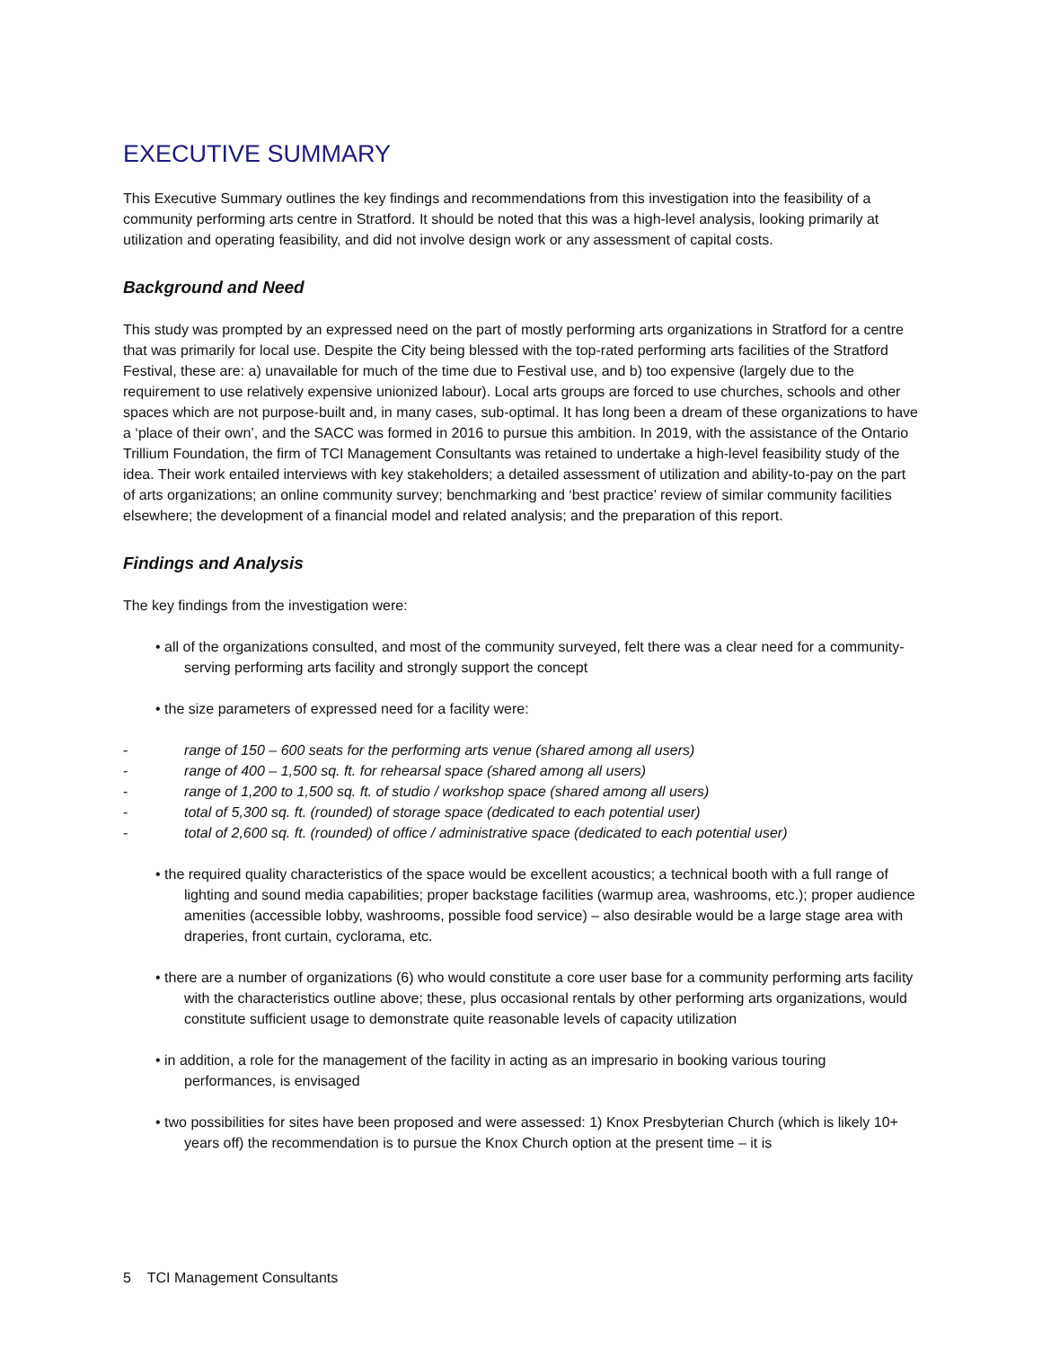EXECUTIVE SUMMARY
This Executive Summary outlines the key findings and recommendations from this investigation into the feasibility of a community performing arts centre in Stratford. It should be noted that this was a high-level analysis, looking primarily at utilization and operating feasibility, and did not involve design work or any assessment of capital costs.
Background and Need
This study was prompted by an expressed need on the part of mostly performing arts organizations in Stratford for a centre that was primarily for local use. Despite the City being blessed with the top-rated performing arts facilities of the Stratford Festival, these are: a) unavailable for much of the time due to Festival use, and b) too expensive (largely due to the requirement to use relatively expensive unionized labour). Local arts groups are forced to use churches, schools and other spaces which are not purpose-built and, in many cases, sub-optimal. It has long been a dream of these organizations to have a ‘place of their own’, and the SACC was formed in 2016 to pursue this ambition. In 2019, with the assistance of the Ontario Trillium Foundation, the firm of TCI Management Consultants was retained to undertake a high-level feasibility study of the idea. Their work entailed interviews with key stakeholders; a detailed assessment of utilization and ability-to-pay on the part of arts organizations; an online community survey; benchmarking and ‘best practice’ review of similar community facilities elsewhere; the development of a financial model and related analysis; and the preparation of this report.
Findings and Analysis
The key findings from the investigation were:
• all of the organizations consulted, and most of the community surveyed, felt there was a clear need for a community-serving performing arts facility and strongly support the concept
• the size parameters of expressed need for a facility were:
- range of 150 – 600 seats for the performing arts venue (shared among all users)
- range of 400 – 1,500 sq. ft. for rehearsal space (shared among all users)
- range of 1,200 to 1,500 sq. ft. of studio / workshop space (shared among all users)
- total of 5,300 sq. ft. (rounded) of storage space (dedicated to each potential user)
- total of 2,600 sq. ft. (rounded) of office / administrative space (dedicated to each potential user)
• the required quality characteristics of the space would be excellent acoustics; a technical booth with a full range of lighting and sound media capabilities; proper backstage facilities (warmup area, washrooms, etc.); proper audience amenities (accessible lobby, washrooms, possible food service) – also desirable would be a large stage area with draperies, front curtain, cyclorama, etc.
• there are a number of organizations (6) who would constitute a core user base for a community performing arts facility with the characteristics outline above; these, plus occasional rentals by other performing arts organizations, would constitute sufficient usage to demonstrate quite reasonable levels of capacity utilization
• in addition, a role for the management of the facility in acting as an impresario in booking various touring performances, is envisaged
• two possibilities for sites have been proposed and were assessed: 1) Knox Presbyterian Church (which is likely 10+ years off) the recommendation is to pursue the Knox Church option at the present time – it is
5 TCI Management Consultants